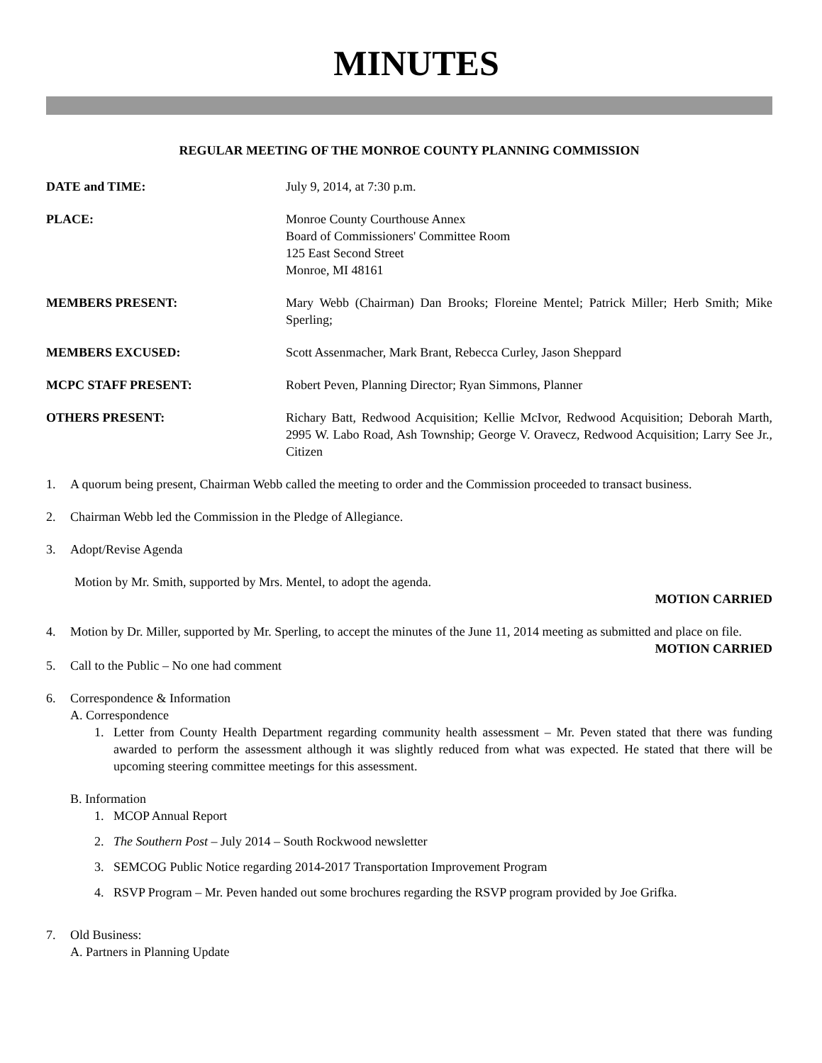MINUTES
REGULAR MEETING OF THE MONROE COUNTY PLANNING COMMISSION
DATE and TIME: July 9, 2014, at 7:30 p.m.
PLACE: Monroe County Courthouse Annex
Board of Commissioners' Committee Room
125 East Second Street
Monroe, MI 48161
MEMBERS PRESENT: Mary Webb (Chairman) Dan Brooks; Floreine Mentel; Patrick Miller; Herb Smith; Mike Sperling;
MEMBERS EXCUSED: Scott Assenmacher, Mark Brant, Rebecca Curley, Jason Sheppard
MCPC STAFF PRESENT: Robert Peven, Planning Director; Ryan Simmons, Planner
OTHERS PRESENT: Richary Batt, Redwood Acquisition; Kellie McIvor, Redwood Acquisition; Deborah Marth, 2995 W. Labo Road, Ash Township; George V. Oravecz, Redwood Acquisition; Larry See Jr., Citizen
1. A quorum being present, Chairman Webb called the meeting to order and the Commission proceeded to transact business.
2. Chairman Webb led the Commission in the Pledge of Allegiance.
3. Adopt/Revise Agenda
Motion by Mr. Smith, supported by Mrs. Mentel, to adopt the agenda.
MOTION CARRIED
4. Motion by Dr. Miller, supported by Mr. Sperling, to accept the minutes of the June 11, 2014 meeting as submitted and place on file.
MOTION CARRIED
5. Call to the Public – No one had comment
6. Correspondence & Information
A. Correspondence
1. Letter from County Health Department regarding community health assessment – Mr. Peven stated that there was funding awarded to perform the assessment although it was slightly reduced from what was expected. He stated that there will be upcoming steering committee meetings for this assessment.
B. Information
1. MCOP Annual Report
2. The Southern Post – July 2014 – South Rockwood newsletter
3. SEMCOG Public Notice regarding 2014-2017 Transportation Improvement Program
4. RSVP Program – Mr. Peven handed out some brochures regarding the RSVP program provided by Joe Grifka.
7. Old Business:
A. Partners in Planning Update